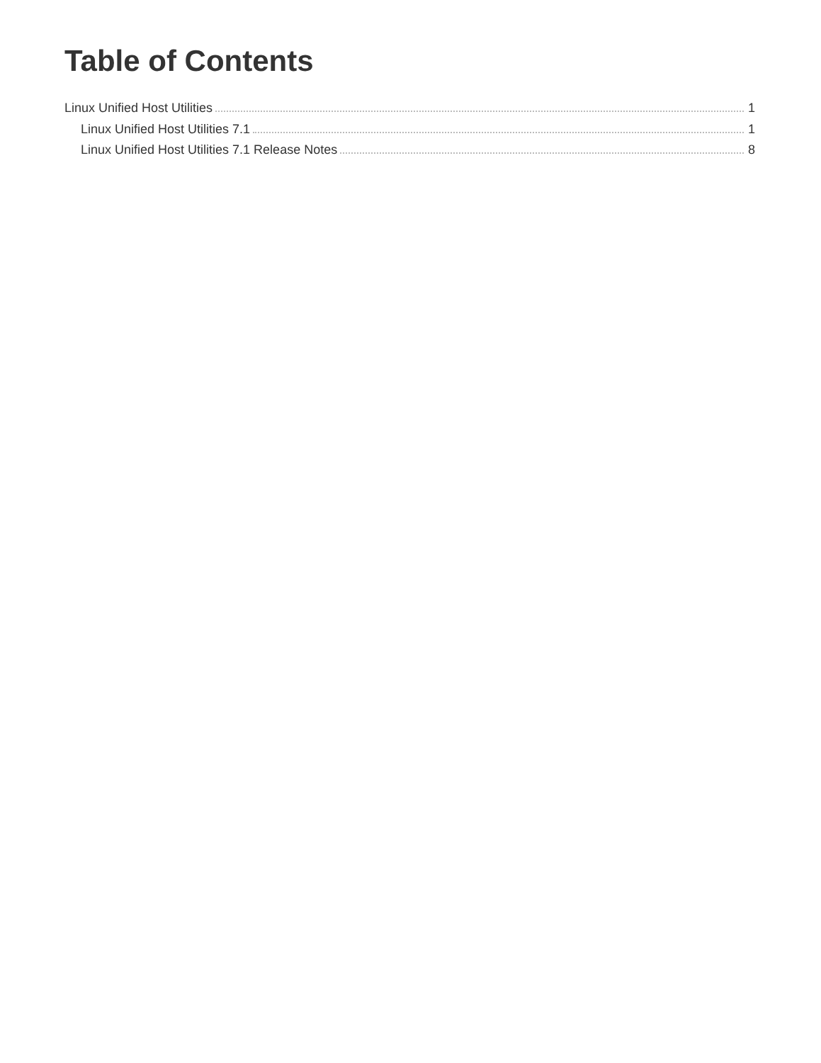Table of Contents
Linux Unified Host Utilities 1
Linux Unified Host Utilities 7.1 1
Linux Unified Host Utilities 7.1 Release Notes 8